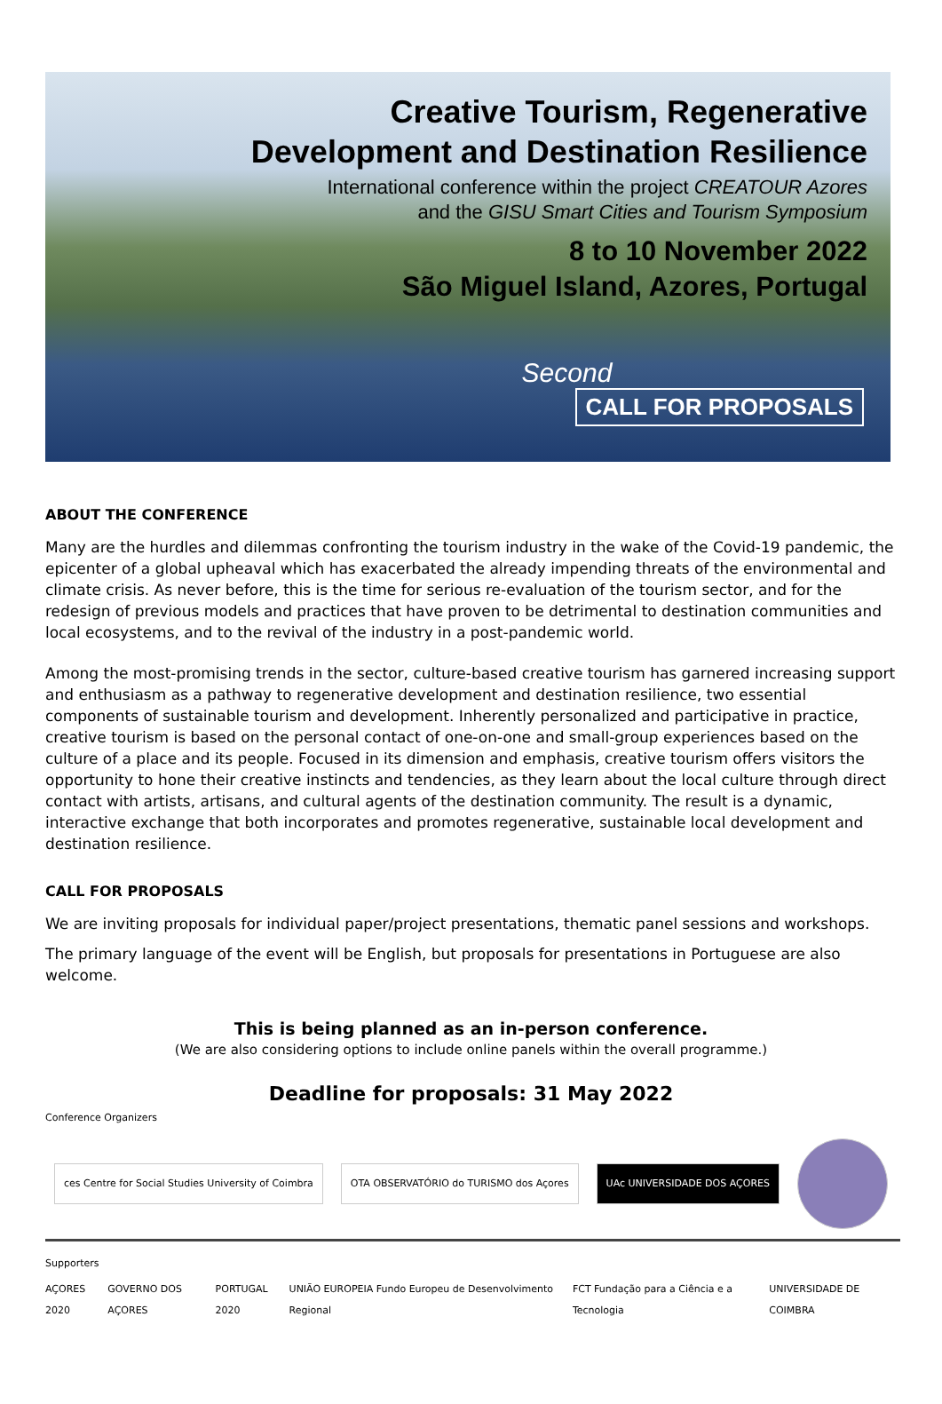Creative Tourism, Regenerative
Development and Destination Resilience
International conference within the project CREATOUR Azores
and the GISU Smart Cities and Tourism Symposium
8 to 10 November 2022
São Miguel Island, Azores, Portugal
Second
CALL FOR PROPOSALS
ABOUT THE CONFERENCE
Many are the hurdles and dilemmas confronting the tourism industry in the wake of the Covid-19 pandemic, the epicenter of a global upheaval which has exacerbated the already impending threats of the environmental and climate crisis. As never before, this is the time for serious re-evaluation of the tourism sector, and for the redesign of previous models and practices that have proven to be detrimental to destination communities and local ecosystems, and to the revival of the industry in a post-pandemic world.
Among the most-promising trends in the sector, culture-based creative tourism has garnered increasing support and enthusiasm as a pathway to regenerative development and destination resilience, two essential components of sustainable tourism and development. Inherently personalized and participative in practice, creative tourism is based on the personal contact of one-on-one and small-group experiences based on the culture of a place and its people. Focused in its dimension and emphasis, creative tourism offers visitors the opportunity to hone their creative instincts and tendencies, as they learn about the local culture through direct contact with artists, artisans, and cultural agents of the destination community. The result is a dynamic, interactive exchange that both incorporates and promotes regenerative, sustainable local development and destination resilience.
CALL FOR PROPOSALS
We are inviting proposals for individual paper/project presentations, thematic panel sessions and workshops.
The primary language of the event will be English, but proposals for presentations in Portuguese are also welcome.
This is being planned as an in-person conference.
(We are also considering options to include online panels within the overall programme.)
Deadline for proposals: 31 May 2022
Conference Organizers
ces Centre for Social Studies University of Coimbra OTA OBSERVATÓRIO do TURISMO dos Açores UAc UNIVERSIDADE DOS AÇORES
Supporters
AÇORES 2020 GOVERNO DOS AÇORES PORTUGAL 2020 UNIÃO EUROPEIA Fundo Europeu de Desenvolvimento Regional FCT Fundação para a Ciência e a Tecnologia UNIVERSIDADE DE COIMBRA